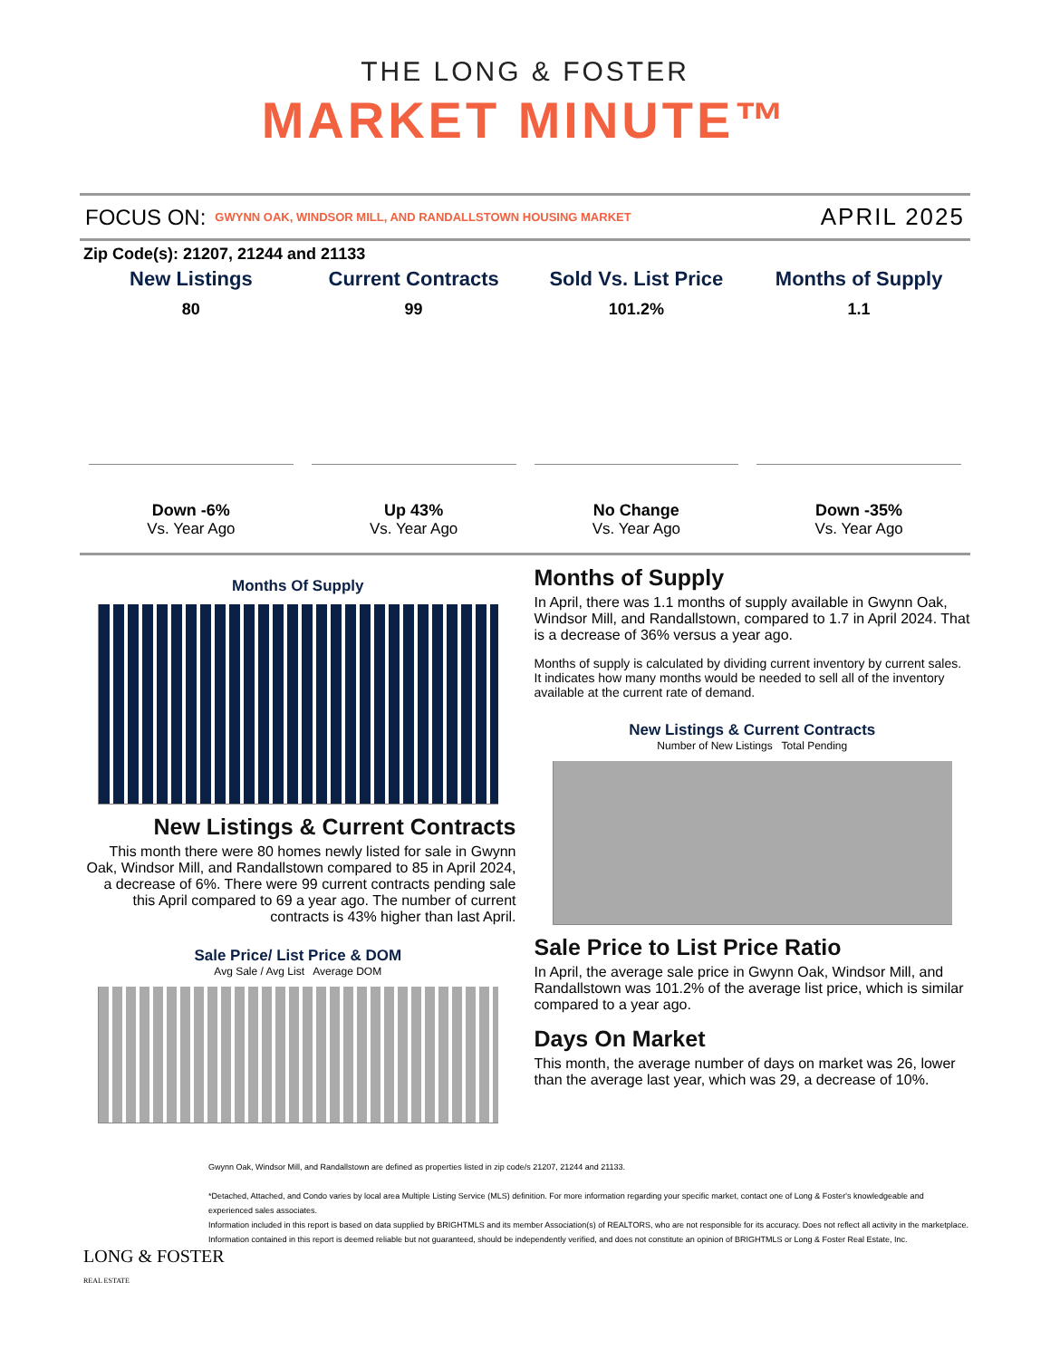THE LONG & FOSTER
MARKET MINUTE™
FOCUS ON: GWYNN OAK, WINDSOR MILL, AND RANDALLSTOWN HOUSING MARKET APRIL 2025
Zip Code(s): 21207, 21244 and 21133
New Listings
80
Down -6%
Vs. Year Ago
Current Contracts
99
Up 43%
Vs. Year Ago
Sold Vs. List Price
101.2%
No Change
Vs. Year Ago
Months of Supply
1.1
Down -35%
Vs. Year Ago
Months Of Supply
New Listings & Current Contracts
This month there were 80 homes newly listed for sale in Gwynn Oak, Windsor Mill, and Randallstown compared to 85 in April 2024, a decrease of 6%. There were 99 current contracts pending sale this April compared to 69 a year ago. The number of current contracts is 43% higher than last April.
Sale Price/ List Price & DOM
Avg Sale / Avg List Average DOM
Months of Supply
In April, there was 1.1 months of supply available in Gwynn Oak, Windsor Mill, and Randallstown, compared to 1.7 in April 2024. That is a decrease of 36% versus a year ago.
Months of supply is calculated by dividing current inventory by current sales. It indicates how many months would be needed to sell all of the inventory available at the current rate of demand.
New Listings & Current Contracts
Number of New Listings Total Pending
Sale Price to List Price Ratio
In April, the average sale price in Gwynn Oak, Windsor Mill, and Randallstown was 101.2% of the average list price, which is similar compared to a year ago.
Days On Market
This month, the average number of days on market was 26, lower than the average last year, which was 29, a decrease of 10%.
LONG & FOSTER
REAL ESTATE
Gwynn Oak, Windsor Mill, and Randallstown are defined as properties listed in zip code/s 21207, 21244 and 21133.
*Detached, Attached, and Condo varies by local area Multiple Listing Service (MLS) definition. For more information regarding your specific market, contact one of Long & Foster's knowledgeable and experienced sales associates.
Information included in this report is based on data supplied by BRIGHTMLS and its member Association(s) of REALTORS, who are not responsible for its accuracy. Does not reflect all activity in the marketplace. Information contained in this report is deemed reliable but not guaranteed, should be independently verified, and does not constitute an opinion of BRIGHTMLS or Long & Foster Real Estate, Inc.